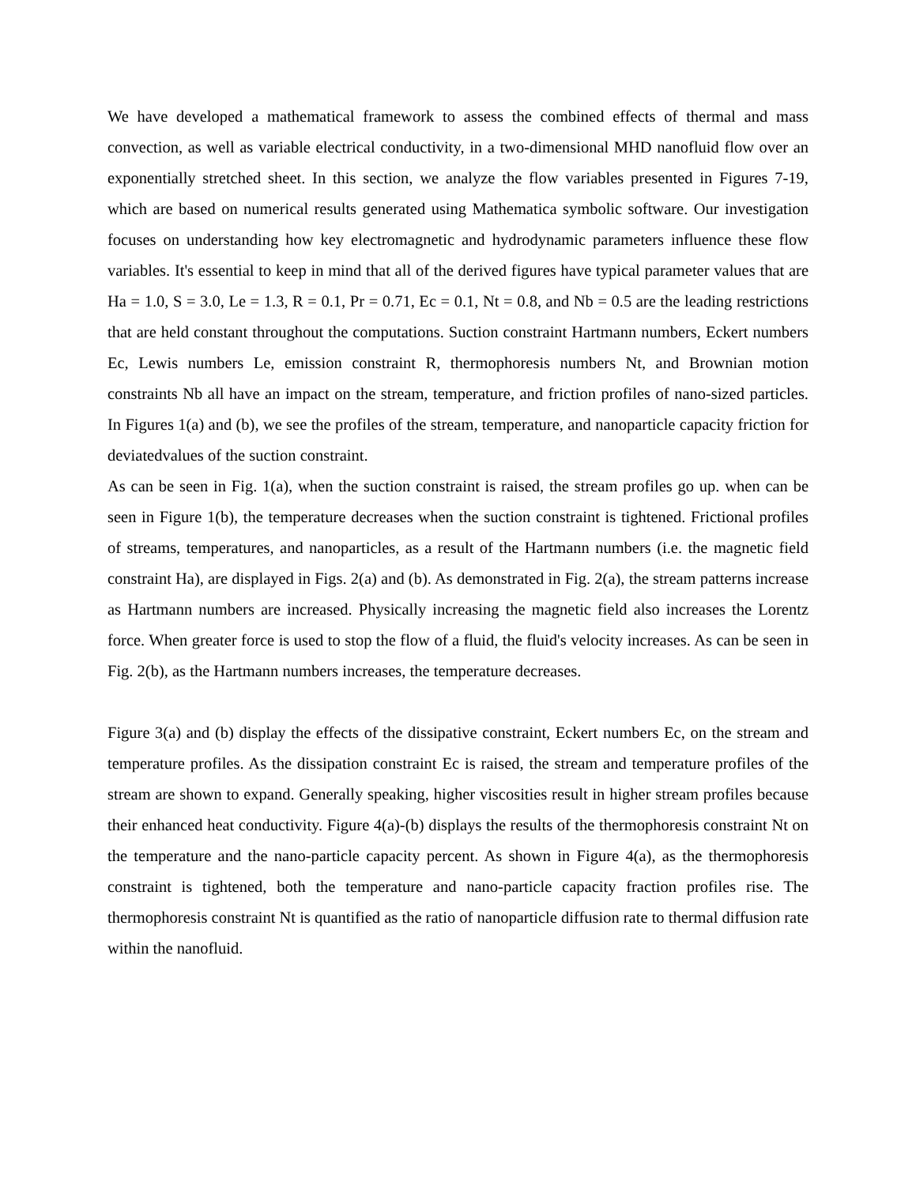We have developed a mathematical framework to assess the combined effects of thermal and mass convection, as well as variable electrical conductivity, in a two-dimensional MHD nanofluid flow over an exponentially stretched sheet. In this section, we analyze the flow variables presented in Figures 7-19, which are based on numerical results generated using Mathematica symbolic software. Our investigation focuses on understanding how key electromagnetic and hydrodynamic parameters influence these flow variables. It's essential to keep in mind that all of the derived figures have typical parameter values that are Ha = 1.0, S = 3.0, Le = 1.3, R = 0.1, Pr = 0.71, Ec = 0.1, Nt = 0.8, and Nb = 0.5 are the leading restrictions that are held constant throughout the computations. Suction constraint Hartmann numbers, Eckert numbers Ec, Lewis numbers Le, emission constraint R, thermophoresis numbers Nt, and Brownian motion constraints Nb all have an impact on the stream, temperature, and friction profiles of nano-sized particles. In Figures 1(a) and (b), we see the profiles of the stream, temperature, and nanoparticle capacity friction for deviatedvalues of the suction constraint.
As can be seen in Fig. 1(a), when the suction constraint is raised, the stream profiles go up. when can be seen in Figure 1(b), the temperature decreases when the suction constraint is tightened. Frictional profiles of streams, temperatures, and nanoparticles, as a result of the Hartmann numbers (i.e. the magnetic field constraint Ha), are displayed in Figs. 2(a) and (b). As demonstrated in Fig. 2(a), the stream patterns increase as Hartmann numbers are increased. Physically increasing the magnetic field also increases the Lorentz force. When greater force is used to stop the flow of a fluid, the fluid's velocity increases. As can be seen in Fig. 2(b), as the Hartmann numbers increases, the temperature decreases.
Figure 3(a) and (b) display the effects of the dissipative constraint, Eckert numbers Ec, on the stream and temperature profiles. As the dissipation constraint Ec is raised, the stream and temperature profiles of the stream are shown to expand. Generally speaking, higher viscosities result in higher stream profiles because their enhanced heat conductivity. Figure 4(a)-(b) displays the results of the thermophoresis constraint Nt on the temperature and the nano-particle capacity percent. As shown in Figure 4(a), as the thermophoresis constraint is tightened, both the temperature and nano-particle capacity fraction profiles rise. The thermophoresis constraint Nt is quantified as the ratio of nanoparticle diffusion rate to thermal diffusion rate within the nanofluid.